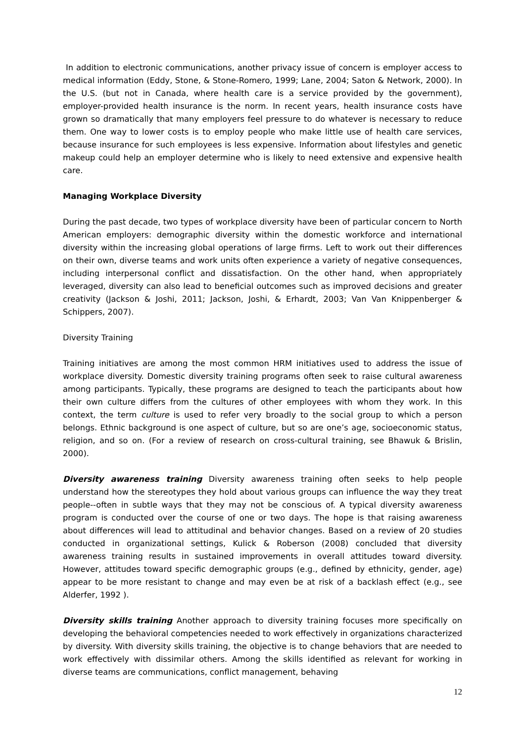In addition to electronic communications, another privacy issue of concern is employer access to medical information (Eddy, Stone, & Stone-Romero, 1999; Lane, 2004; Saton & Network, 2000). In the U.S. (but not in Canada, where health care is a service provided by the government), employer-provided health insurance is the norm. In recent years, health insurance costs have grown so dramatically that many employers feel pressure to do whatever is necessary to reduce them. One way to lower costs is to employ people who make little use of health care services, because insurance for such employees is less expensive. Information about lifestyles and genetic makeup could help an employer determine who is likely to need extensive and expensive health care.
Managing Workplace Diversity
During the past decade, two types of workplace diversity have been of particular concern to North American employers: demographic diversity within the domestic workforce and international diversity within the increasing global operations of large firms. Left to work out their differences on their own, diverse teams and work units often experience a variety of negative consequences, including interpersonal conflict and dissatisfaction. On the other hand, when appropriately leveraged, diversity can also lead to beneficial outcomes such as improved decisions and greater creativity (Jackson & Joshi, 2011; Jackson, Joshi, & Erhardt, 2003; Van Van Knippenberger & Schippers, 2007).
Diversity Training
Training initiatives are among the most common HRM initiatives used to address the issue of workplace diversity. Domestic diversity training programs often seek to raise cultural awareness among participants. Typically, these programs are designed to teach the participants about how their own culture differs from the cultures of other employees with whom they work. In this context, the term culture is used to refer very broadly to the social group to which a person belongs. Ethnic background is one aspect of culture, but so are one’s age, socioeconomic status, religion, and so on. (For a review of research on cross-cultural training, see Bhawuk & Brislin, 2000).
Diversity awareness training Diversity awareness training often seeks to help people understand how the stereotypes they hold about various groups can influence the way they treat people--often in subtle ways that they may not be conscious of. A typical diversity awareness program is conducted over the course of one or two days. The hope is that raising awareness about differences will lead to attitudinal and behavior changes. Based on a review of 20 studies conducted in organizational settings, Kulick & Roberson (2008) concluded that diversity awareness training results in sustained improvements in overall attitudes toward diversity. However, attitudes toward specific demographic groups (e.g., defined by ethnicity, gender, age) appear to be more resistant to change and may even be at risk of a backlash effect (e.g., see Alderfer, 1992 ).
Diversity skills training Another approach to diversity training focuses more specifically on developing the behavioral competencies needed to work effectively in organizations characterized by diversity. With diversity skills training, the objective is to change behaviors that are needed to work effectively with dissimilar others. Among the skills identified as relevant for working in diverse teams are communications, conflict management, behaving
12